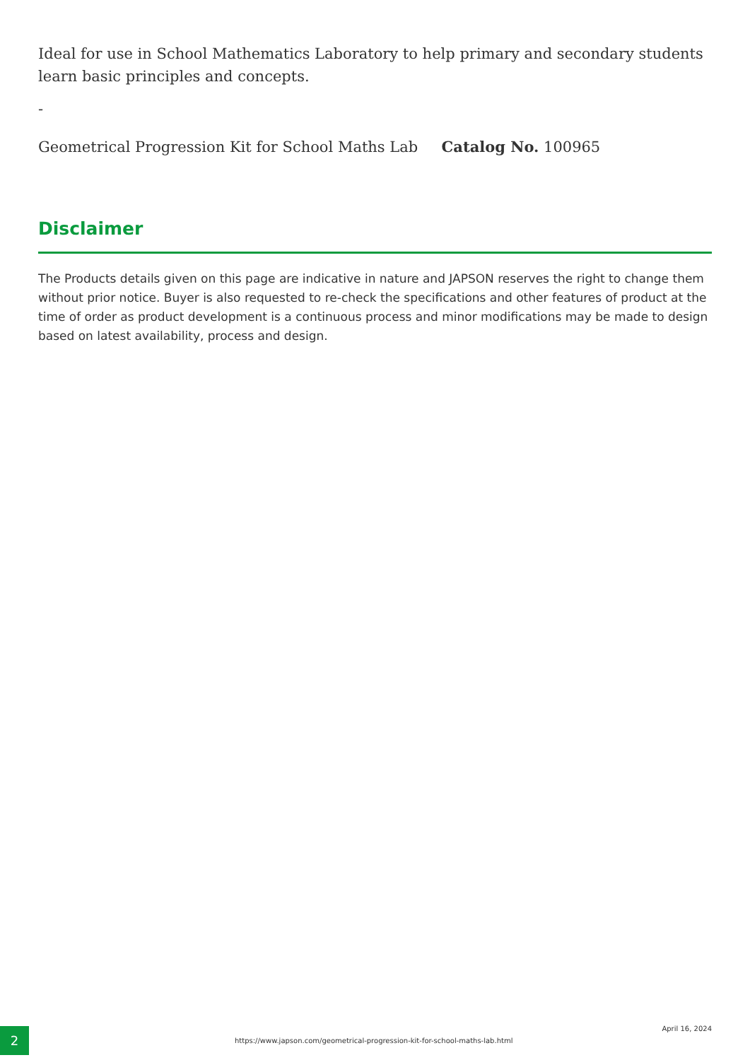Ideal for use in School Mathematics Laboratory to help primary and secondary students learn basic principles and concepts.
-
Geometrical Progression Kit for School Maths Lab Catalog No. 100965
Disclaimer
The Products details given on this page are indicative in nature and JAPSON reserves the right to change them without prior notice. Buyer is also requested to re-check the specifications and other features of product at the time of order as product development is a continuous process and minor modifications may be made to design based on latest availability, process and design.
2
https://www.japson.com/geometrical-progression-kit-for-school-maths-lab.html
April 16, 2024